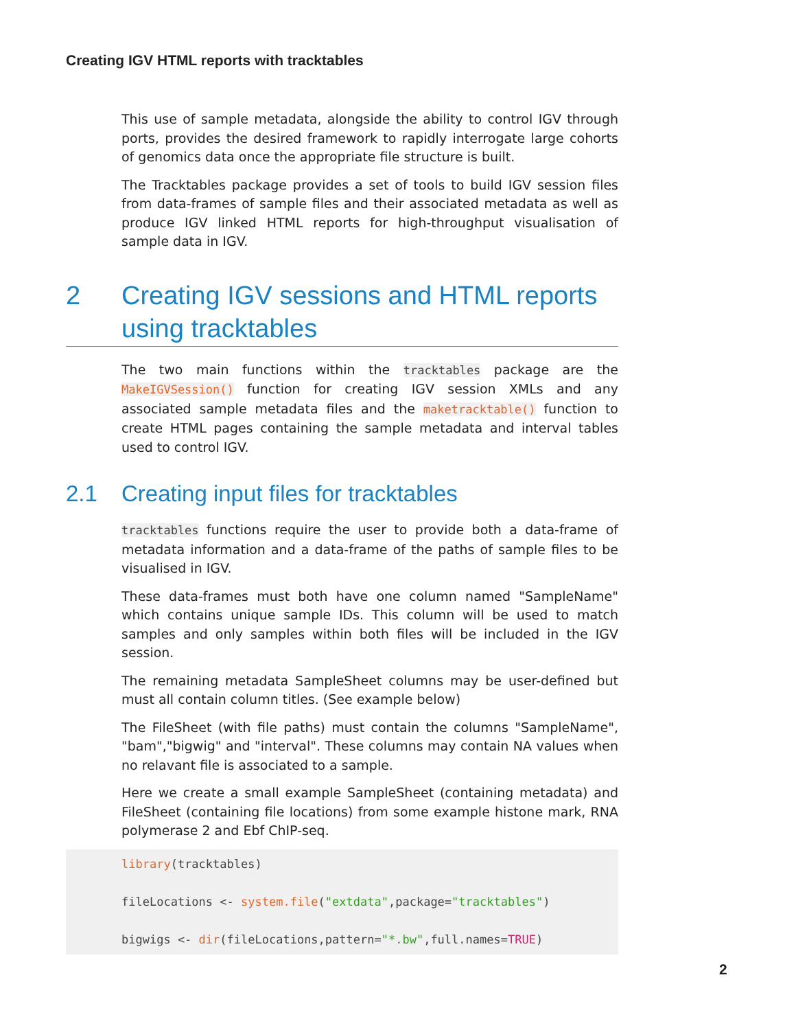Creating IGV HTML reports with tracktables
This use of sample metadata, alongside the ability to control IGV through ports, provides the desired framework to rapidly interrogate large cohorts of genomics data once the appropriate file structure is built.
The Tracktables package provides a set of tools to build IGV session files from data-frames of sample files and their associated metadata as well as produce IGV linked HTML reports for high-throughput visualisation of sample data in IGV.
2 Creating IGV sessions and HTML reports using tracktables
The two main functions within the tracktables package are the MakeIGVSession() function for creating IGV session XMLs and any associated sample metadata files and the maketracktable() function to create HTML pages containing the sample metadata and interval tables used to control IGV.
2.1 Creating input files for tracktables
tracktables functions require the user to provide both a data-frame of metadata information and a data-frame of the paths of sample files to be visualised in IGV.
These data-frames must both have one column named "SampleName" which contains unique sample IDs. This column will be used to match samples and only samples within both files will be included in the IGV session.
The remaining metadata SampleSheet columns may be user-defined but must all contain column titles. (See example below)
The FileSheet (with file paths) must contain the columns "SampleName", "bam","bigwig" and "interval". These columns may contain NA values when no relavant file is associated to a sample.
Here we create a small example SampleSheet (containing metadata) and FileSheet (containing file locations) from some example histone mark, RNA polymerase 2 and Ebf ChIP-seq.
library(tracktables)

fileLocations <- system.file("extdata",package="tracktables")

bigwigs <- dir(fileLocations,pattern="*.bw",full.names=TRUE)
2